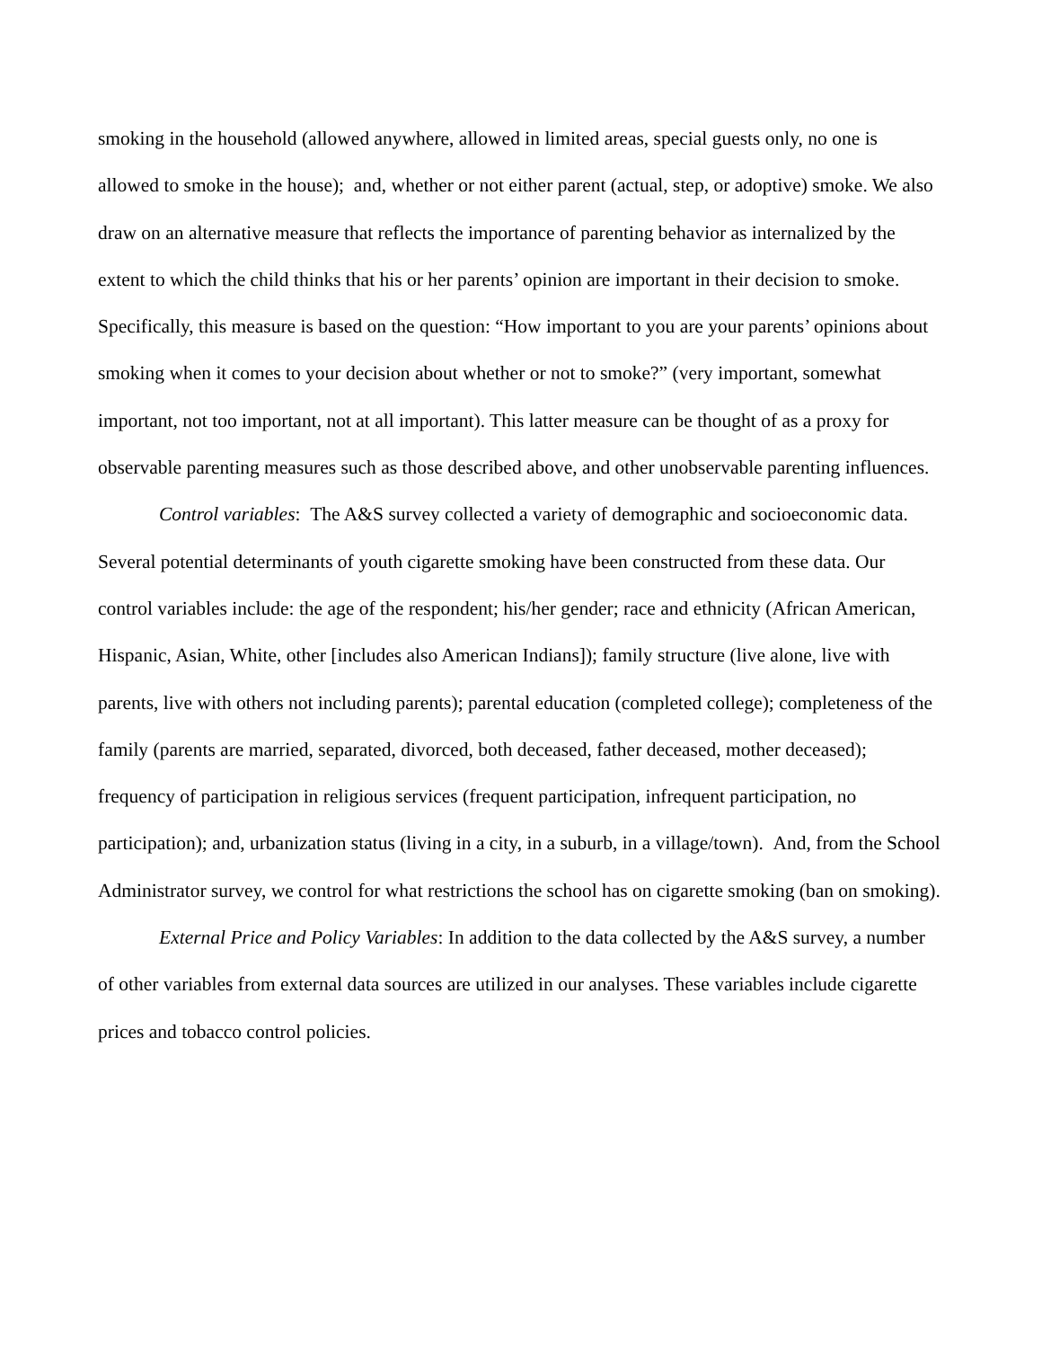smoking in the household (allowed anywhere, allowed in limited areas, special guests only, no one is allowed to smoke in the house); and, whether or not either parent (actual, step, or adoptive) smoke. We also draw on an alternative measure that reflects the importance of parenting behavior as internalized by the extent to which the child thinks that his or her parents’ opinion are important in their decision to smoke. Specifically, this measure is based on the question: “How important to you are your parents’ opinions about smoking when it comes to your decision about whether or not to smoke?” (very important, somewhat important, not too important, not at all important). This latter measure can be thought of as a proxy for observable parenting measures such as those described above, and other unobservable parenting influences.
Control variables: The A&S survey collected a variety of demographic and socioeconomic data. Several potential determinants of youth cigarette smoking have been constructed from these data. Our control variables include: the age of the respondent; his/her gender; race and ethnicity (African American, Hispanic, Asian, White, other [includes also American Indians]); family structure (live alone, live with parents, live with others not including parents); parental education (completed college); completeness of the family (parents are married, separated, divorced, both deceased, father deceased, mother deceased); frequency of participation in religious services (frequent participation, infrequent participation, no participation); and, urbanization status (living in a city, in a suburb, in a village/town). And, from the School Administrator survey, we control for what restrictions the school has on cigarette smoking (ban on smoking).
External Price and Policy Variables: In addition to the data collected by the A&S survey, a number of other variables from external data sources are utilized in our analyses. These variables include cigarette prices and tobacco control policies.